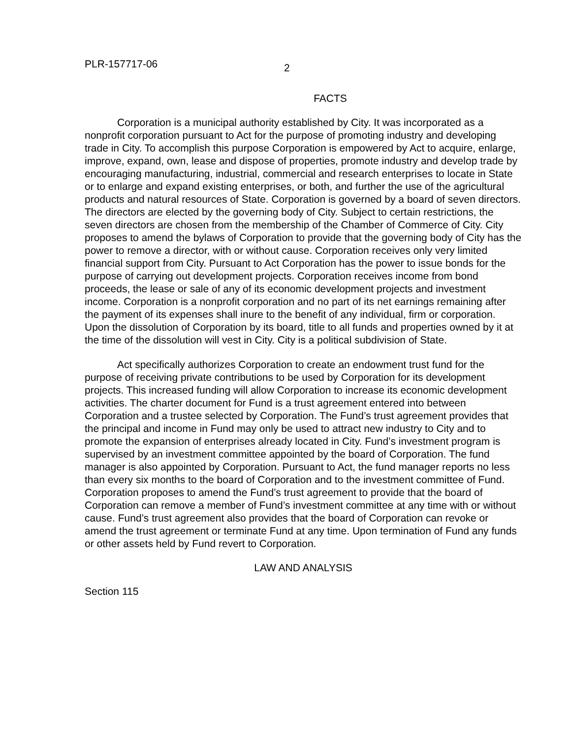PLR-157717-06
2
FACTS
Corporation is a municipal authority established by City. It was incorporated as a nonprofit corporation pursuant to Act for the purpose of promoting industry and developing trade in City. To accomplish this purpose Corporation is empowered by Act to acquire, enlarge, improve, expand, own, lease and dispose of properties, promote industry and develop trade by encouraging manufacturing, industrial, commercial and research enterprises to locate in State or to enlarge and expand existing enterprises, or both, and further the use of the agricultural products and natural resources of State. Corporation is governed by a board of seven directors. The directors are elected by the governing body of City. Subject to certain restrictions, the seven directors are chosen from the membership of the Chamber of Commerce of City. City proposes to amend the bylaws of Corporation to provide that the governing body of City has the power to remove a director, with or without cause. Corporation receives only very limited financial support from City. Pursuant to Act Corporation has the power to issue bonds for the purpose of carrying out development projects. Corporation receives income from bond proceeds, the lease or sale of any of its economic development projects and investment income. Corporation is a nonprofit corporation and no part of its net earnings remaining after the payment of its expenses shall inure to the benefit of any individual, firm or corporation. Upon the dissolution of Corporation by its board, title to all funds and properties owned by it at the time of the dissolution will vest in City. City is a political subdivision of State.
Act specifically authorizes Corporation to create an endowment trust fund for the purpose of receiving private contributions to be used by Corporation for its development projects. This increased funding will allow Corporation to increase its economic development activities. The charter document for Fund is a trust agreement entered into between Corporation and a trustee selected by Corporation. The Fund’s trust agreement provides that the principal and income in Fund may only be used to attract new industry to City and to promote the expansion of enterprises already located in City. Fund’s investment program is supervised by an investment committee appointed by the board of Corporation. The fund manager is also appointed by Corporation. Pursuant to Act, the fund manager reports no less than every six months to the board of Corporation and to the investment committee of Fund. Corporation proposes to amend the Fund’s trust agreement to provide that the board of Corporation can remove a member of Fund’s investment committee at any time with or without cause. Fund’s trust agreement also provides that the board of Corporation can revoke or amend the trust agreement or terminate Fund at any time. Upon termination of Fund any funds or other assets held by Fund revert to Corporation.
LAW AND ANALYSIS
Section 115